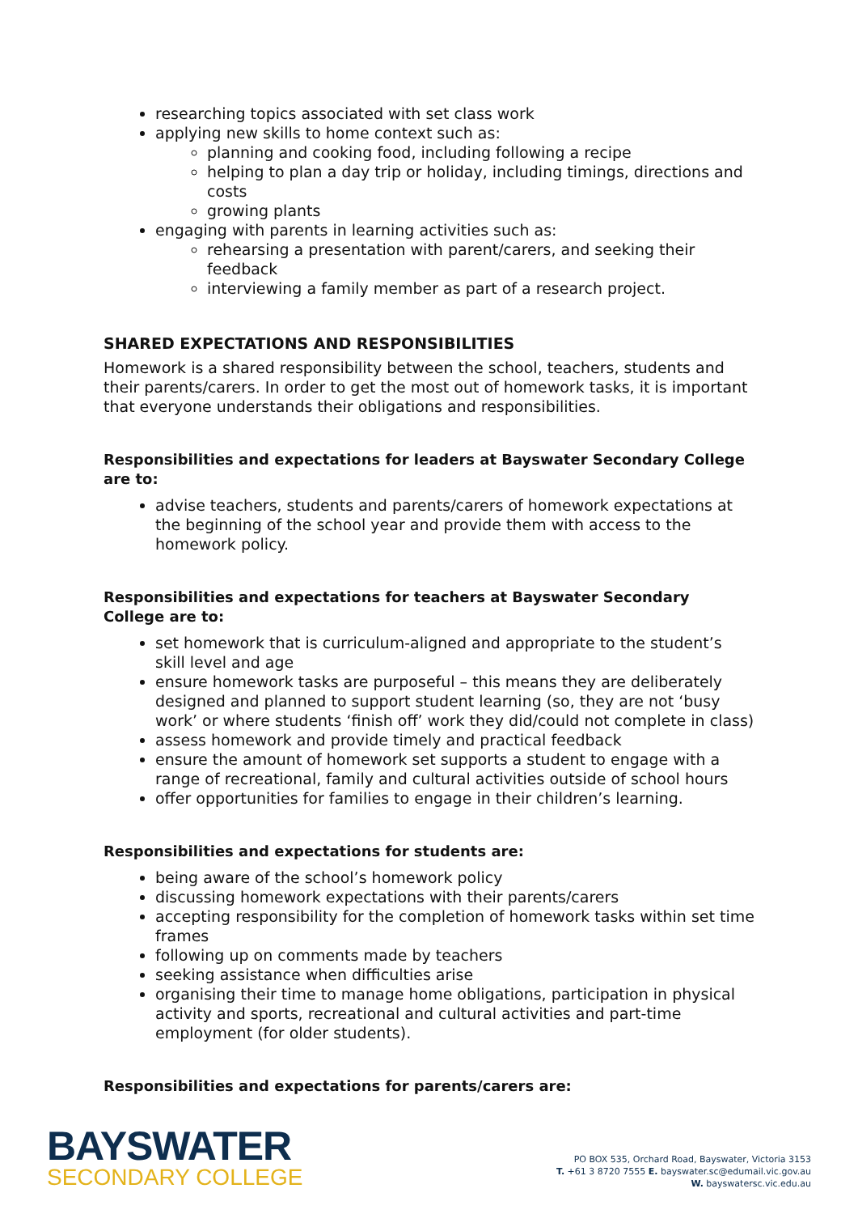researching topics associated with set class work
applying new skills to home context such as:
planning and cooking food, including following a recipe
helping to plan a day trip or holiday, including timings, directions and costs
growing plants
engaging with parents in learning activities such as:
rehearsing a presentation with parent/carers, and seeking their feedback
interviewing a family member as part of a research project.
SHARED EXPECTATIONS AND RESPONSIBILITIES
Homework is a shared responsibility between the school, teachers, students and their parents/carers. In order to get the most out of homework tasks, it is important that everyone understands their obligations and responsibilities.
Responsibilities and expectations for leaders at Bayswater Secondary College are to:
advise teachers, students and parents/carers of homework expectations at the beginning of the school year and provide them with access to the homework policy.
Responsibilities and expectations for teachers at Bayswater Secondary College are to:
set homework that is curriculum-aligned and appropriate to the student’s skill level and age
ensure homework tasks are purposeful – this means they are deliberately designed and planned to support student learning (so, they are not ‘busy work’ or where students ‘finish off’ work they did/could not complete in class)
assess homework and provide timely and practical feedback
ensure the amount of homework set supports a student to engage with a range of recreational, family and cultural activities outside of school hours
offer opportunities for families to engage in their children’s learning.
Responsibilities and expectations for students are:
being aware of the school’s homework policy
discussing homework expectations with their parents/carers
accepting responsibility for the completion of homework tasks within set time frames
following up on comments made by teachers
seeking assistance when difficulties arise
organising their time to manage home obligations, participation in physical activity and sports, recreational and cultural activities and part-time employment (for older students).
Responsibilities and expectations for parents/carers are:
BAYSWATER
SECONDARY COLLEGE
PO BOX 535, Orchard Road, Bayswater, Victoria 3153
T. +61 3 8720 7555 E. bayswater.sc@edumail.vic.gov.au
W. bayswatersc.vic.edu.au